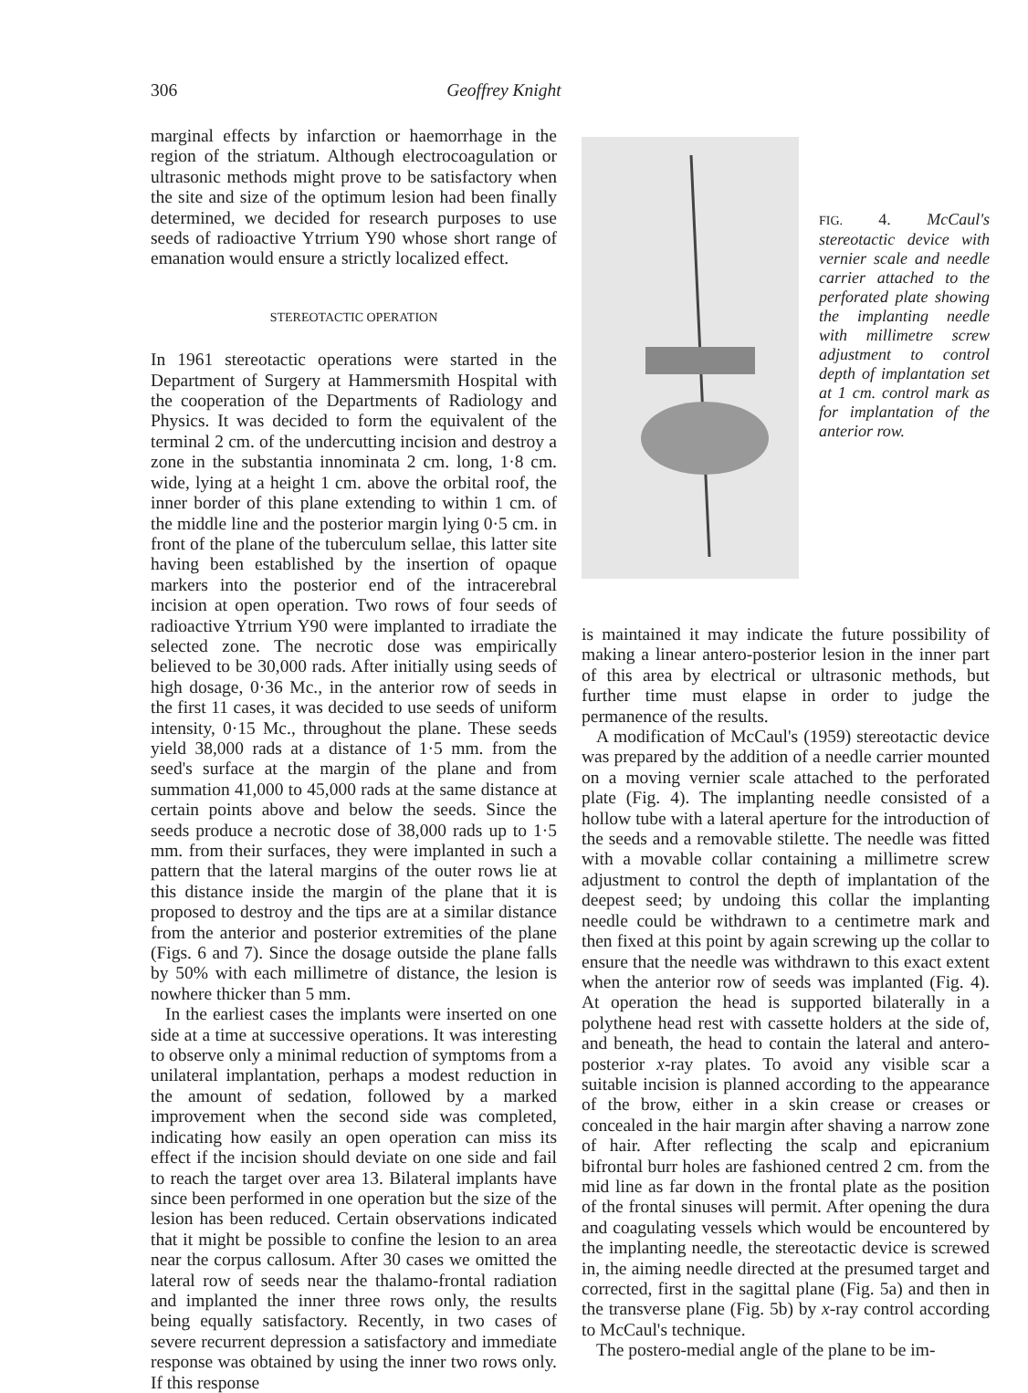306 Geoffrey Knight
marginal effects by infarction or haemorrhage in the region of the striatum. Although electrocoagulation or ultrasonic methods might prove to be satisfactory when the site and size of the optimum lesion had been finally determined, we decided for research purposes to use seeds of radioactive Ytrrium Y90 whose short range of emanation would ensure a strictly localized effect.
STEREOTACTIC OPERATION
In 1961 stereotactic operations were started in the Department of Surgery at Hammersmith Hospital with the cooperation of the Departments of Radiology and Physics. It was decided to form the equivalent of the terminal 2 cm. of the undercutting incision and destroy a zone in the substantia innominata 2 cm. long, 1·8 cm. wide, lying at a height 1 cm. above the orbital roof, the inner border of this plane extending to within 1 cm. of the middle line and the posterior margin lying 0·5 cm. in front of the plane of the tuberculum sellae, this latter site having been established by the insertion of opaque markers into the posterior end of the intracerebral incision at open operation. Two rows of four seeds of radioactive Ytrrium Y90 were implanted to irradiate the selected zone. The necrotic dose was empirically believed to be 30,000 rads. After initially using seeds of high dosage, 0·36 Mc., in the anterior row of seeds in the first 11 cases, it was decided to use seeds of uniform intensity, 0·15 Mc., throughout the plane. These seeds yield 38,000 rads at a distance of 1·5 mm. from the seed's surface at the margin of the plane and from summation 41,000 to 45,000 rads at the same distance at certain points above and below the seeds. Since the seeds produce a necrotic dose of 38,000 rads up to 1·5 mm. from their surfaces, they were implanted in such a pattern that the lateral margins of the outer rows lie at this distance inside the margin of the plane that it is proposed to destroy and the tips are at a similar distance from the anterior and posterior extremities of the plane (Figs. 6 and 7). Since the dosage outside the plane falls by 50% with each millimetre of distance, the lesion is nowhere thicker than 5 mm.
In the earliest cases the implants were inserted on one side at a time at successive operations. It was interesting to observe only a minimal reduction of symptoms from a unilateral implantation, perhaps a modest reduction in the amount of sedation, followed by a marked improvement when the second side was completed, indicating how easily an open operation can miss its effect if the incision should deviate on one side and fail to reach the target over area 13. Bilateral implants have since been performed in one operation but the size of the lesion has been reduced. Certain observations indicated that it might be possible to confine the lesion to an area near the corpus callosum. After 30 cases we omitted the lateral row of seeds near the thalamo-frontal radiation and implanted the inner three rows only, the results being equally satisfactory. Recently, in two cases of severe recurrent depression a satisfactory and immediate response was obtained by using the inner two rows only. If this response
FIG. 4. McCaul's stereotactic device with vernier scale and needle carrier attached to the perforated plate showing the implanting needle with millimetre screw adjustment to control depth of implantation set at 1 cm. control mark as for implantation of the anterior row.
is maintained it may indicate the future possibility of making a linear antero-posterior lesion in the inner part of this area by electrical or ultrasonic methods, but further time must elapse in order to judge the permanence of the results.
A modification of McCaul's (1959) stereotactic device was prepared by the addition of a needle carrier mounted on a moving vernier scale attached to the perforated plate (Fig. 4). The implanting needle consisted of a hollow tube with a lateral aperture for the introduction of the seeds and a removable stilette. The needle was fitted with a movable collar containing a millimetre screw adjustment to control the depth of implantation of the deepest seed; by undoing this collar the implanting needle could be withdrawn to a centimetre mark and then fixed at this point by again screwing up the collar to ensure that the needle was withdrawn to this exact extent when the anterior row of seeds was implanted (Fig. 4). At operation the head is supported bilaterally in a polythene head rest with cassette holders at the side of, and beneath, the head to contain the lateral and antero-posterior x-ray plates. To avoid any visible scar a suitable incision is planned according to the appearance of the brow, either in a skin crease or creases or concealed in the hair margin after shaving a narrow zone of hair. After reflecting the scalp and epicranium bifrontal burr holes are fashioned centred 2 cm. from the mid line as far down in the frontal plate as the position of the frontal sinuses will permit. After opening the dura and coagulating vessels which would be encountered by the implanting needle, the stereotactic device is screwed in, the aiming needle directed at the presumed target and corrected, first in the sagittal plane (Fig. 5a) and then in the transverse plane (Fig. 5b) by x-ray control according to McCaul's technique.
The postero-medial angle of the plane to be im-